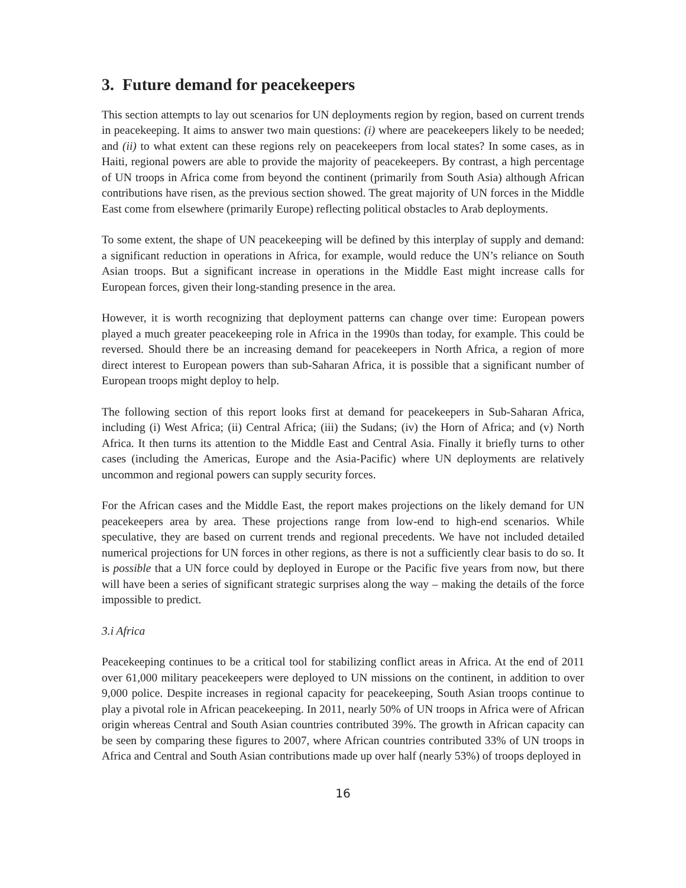3. Future demand for peacekeepers
This section attempts to lay out scenarios for UN deployments region by region, based on current trends in peacekeeping. It aims to answer two main questions: (i) where are peacekeepers likely to be needed; and (ii) to what extent can these regions rely on peacekeepers from local states? In some cases, as in Haiti, regional powers are able to provide the majority of peacekeepers. By contrast, a high percentage of UN troops in Africa come from beyond the continent (primarily from South Asia) although African contributions have risen, as the previous section showed. The great majority of UN forces in the Middle East come from elsewhere (primarily Europe) reflecting political obstacles to Arab deployments.
To some extent, the shape of UN peacekeeping will be defined by this interplay of supply and demand: a significant reduction in operations in Africa, for example, would reduce the UN’s reliance on South Asian troops. But a significant increase in operations in the Middle East might increase calls for European forces, given their long-standing presence in the area.
However, it is worth recognizing that deployment patterns can change over time: European powers played a much greater peacekeeping role in Africa in the 1990s than today, for example. This could be reversed. Should there be an increasing demand for peacekeepers in North Africa, a region of more direct interest to European powers than sub-Saharan Africa, it is possible that a significant number of European troops might deploy to help.
The following section of this report looks first at demand for peacekeepers in Sub-Saharan Africa, including (i) West Africa; (ii) Central Africa; (iii) the Sudans; (iv) the Horn of Africa; and (v) North Africa. It then turns its attention to the Middle East and Central Asia. Finally it briefly turns to other cases (including the Americas, Europe and the Asia-Pacific) where UN deployments are relatively uncommon and regional powers can supply security forces.
For the African cases and the Middle East, the report makes projections on the likely demand for UN peacekeepers area by area. These projections range from low-end to high-end scenarios. While speculative, they are based on current trends and regional precedents. We have not included detailed numerical projections for UN forces in other regions, as there is not a sufficiently clear basis to do so. It is possible that a UN force could by deployed in Europe or the Pacific five years from now, but there will have been a series of significant strategic surprises along the way – making the details of the force impossible to predict.
3.i Africa
Peacekeeping continues to be a critical tool for stabilizing conflict areas in Africa. At the end of 2011 over 61,000 military peacekeepers were deployed to UN missions on the continent, in addition to over 9,000 police. Despite increases in regional capacity for peacekeeping, South Asian troops continue to play a pivotal role in African peacekeeping. In 2011, nearly 50% of UN troops in Africa were of African origin whereas Central and South Asian countries contributed 39%. The growth in African capacity can be seen by comparing these figures to 2007, where African countries contributed 33% of UN troops in Africa and Central and South Asian contributions made up over half (nearly 53%) of troops deployed in
16